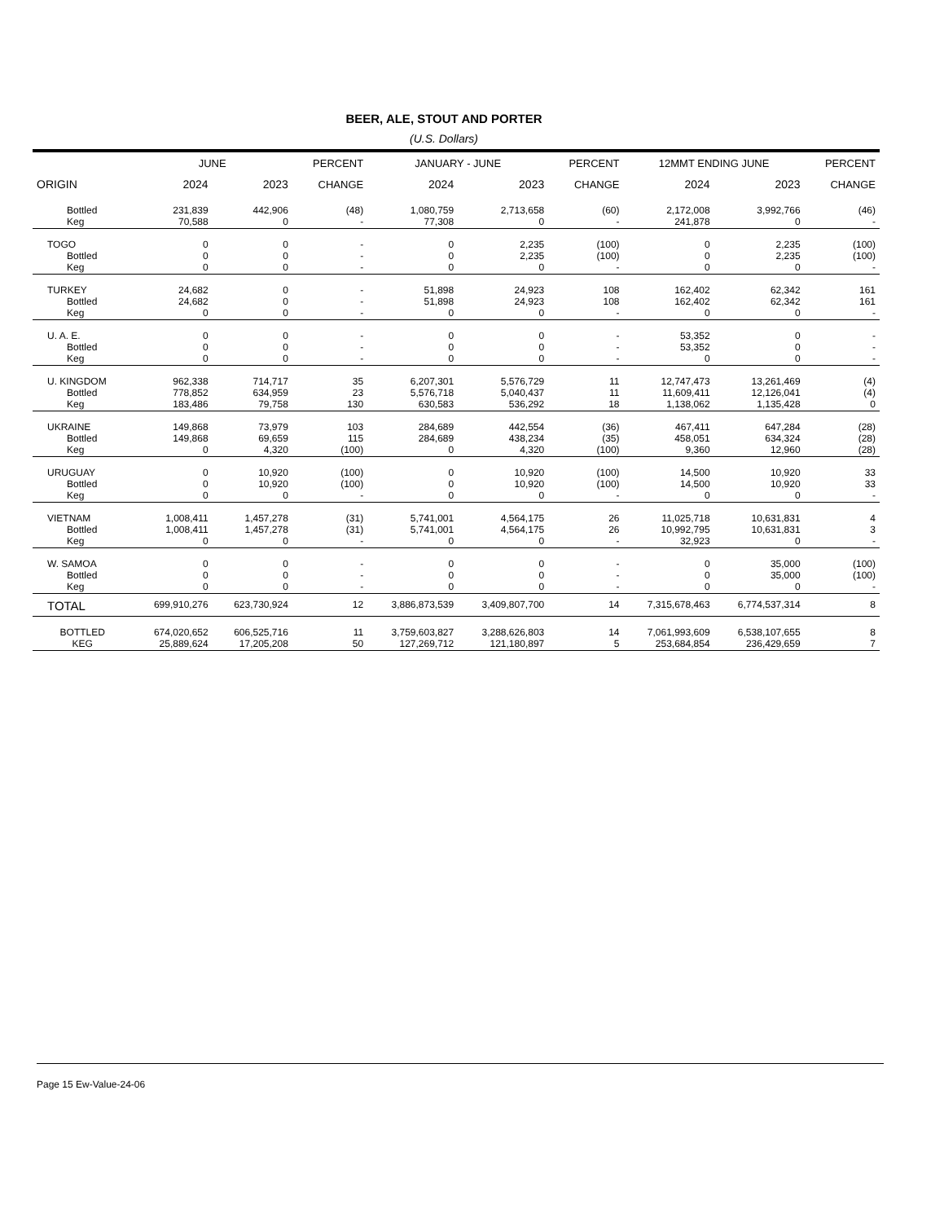BEER, ALE, STOUT AND PORTER
(U.S. Dollars)
| | JUNE | | PERCENT | JANUARY - JUNE | | PERCENT | 12MMT ENDING JUNE | | PERCENT |
| --- | --- | --- | --- | --- | --- | --- | --- | --- | --- |
| ORIGIN | 2024 | 2023 | CHANGE | 2024 | 2023 | CHANGE | 2024 | 2023 | CHANGE |
| Bottled | 231,839 | 442,906 | (48) | 1,080,759 | 2,713,658 | (60) | 2,172,008 | 3,992,766 | (46) |
| Keg | 70,588 | 0 | - | 77,308 | 0 | - | 241,878 | 0 | - |
| TOGO | 0 | 0 | - | 0 | 2,235 | (100) | 0 | 2,235 | (100) |
| Bottled | 0 | 0 | - | 0 | 2,235 | (100) | 0 | 2,235 | (100) |
| Keg | 0 | 0 | - | 0 | 0 | - | 0 | 0 | - |
| TURKEY | 24,682 | 0 | - | 51,898 | 24,923 | 108 | 162,402 | 62,342 | 161 |
| Bottled | 24,682 | 0 | - | 51,898 | 24,923 | 108 | 162,402 | 62,342 | 161 |
| Keg | 0 | 0 | - | 0 | 0 | - | 0 | 0 | - |
| U. A. E. | 0 | 0 | - | 0 | 0 | - | 53,352 | 0 | - |
| Bottled | 0 | 0 | - | 0 | 0 | - | 53,352 | 0 | - |
| Keg | 0 | 0 | - | 0 | 0 | - | 0 | 0 | - |
| U. KINGDOM | 962,338 | 714,717 | 35 | 6,207,301 | 5,576,729 | 11 | 12,747,473 | 13,261,469 | (4) |
| Bottled | 778,852 | 634,959 | 23 | 5,576,718 | 5,040,437 | 11 | 11,609,411 | 12,126,041 | (4) |
| Keg | 183,486 | 79,758 | 130 | 630,583 | 536,292 | 18 | 1,138,062 | 1,135,428 | 0 |
| UKRAINE | 149,868 | 73,979 | 103 | 284,689 | 442,554 | (36) | 467,411 | 647,284 | (28) |
| Bottled | 149,868 | 69,659 | 115 | 284,689 | 438,234 | (35) | 458,051 | 634,324 | (28) |
| Keg | 0 | 4,320 | (100) | 0 | 4,320 | (100) | 9,360 | 12,960 | (28) |
| URUGUAY | 0 | 10,920 | (100) | 0 | 10,920 | (100) | 14,500 | 10,920 | 33 |
| Bottled | 0 | 10,920 | (100) | 0 | 10,920 | (100) | 14,500 | 10,920 | 33 |
| Keg | 0 | 0 | - | 0 | 0 | - | 0 | 0 | - |
| VIETNAM | 1,008,411 | 1,457,278 | (31) | 5,741,001 | 4,564,175 | 26 | 11,025,718 | 10,631,831 | 4 |
| Bottled | 1,008,411 | 1,457,278 | (31) | 5,741,001 | 4,564,175 | 26 | 10,992,795 | 10,631,831 | 3 |
| Keg | 0 | 0 | - | 0 | 0 | - | 32,923 | 0 | - |
| W. SAMOA | 0 | 0 | - | 0 | 0 | - | 0 | 35,000 | (100) |
| Bottled | 0 | 0 | - | 0 | 0 | - | 0 | 35,000 | (100) |
| Keg | 0 | 0 | - | 0 | 0 | - | 0 | 0 | - |
| TOTAL | 699,910,276 | 623,730,924 | 12 | 3,886,873,539 | 3,409,807,700 | 14 | 7,315,678,463 | 6,774,537,314 | 8 |
| BOTTLED | 674,020,652 | 606,525,716 | 11 | 3,759,603,827 | 3,288,626,803 | 14 | 7,061,993,609 | 6,538,107,655 | 8 |
| KEG | 25,889,624 | 17,205,208 | 50 | 127,269,712 | 121,180,897 | 5 | 253,684,854 | 236,429,659 | 7 |
Page 15 Ew-Value-24-06